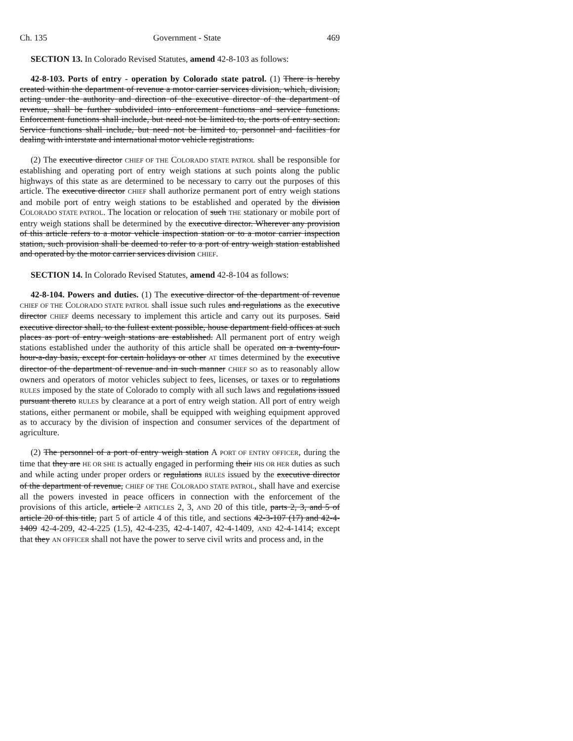Ch. 135 Government - State 469
SECTION 13. In Colorado Revised Statutes, amend 42-8-103 as follows:
42-8-103. Ports of entry - operation by Colorado state patrol. (1) There is hereby created within the department of revenue a motor carrier services division, which, division, acting under the authority and direction of the executive director of the department of revenue, shall be further subdivided into enforcement functions and service functions. Enforcement functions shall include, but need not be limited to, the ports of entry section. Service functions shall include, but need not be limited to, personnel and facilities for dealing with interstate and international motor vehicle registrations.
(2) The executive director CHIEF OF THE COLORADO STATE PATROL shall be responsible for establishing and operating port of entry weigh stations at such points along the public highways of this state as are determined to be necessary to carry out the purposes of this article. The executive director CHIEF shall authorize permanent port of entry weigh stations and mobile port of entry weigh stations to be established and operated by the division COLORADO STATE PATROL. The location or relocation of such THE stationary or mobile port of entry weigh stations shall be determined by the executive director. Wherever any provision of this article refers to a motor vehicle inspection station or to a motor carrier inspection station, such provision shall be deemed to refer to a port of entry weigh station established and operated by the motor carrier services division CHIEF.
SECTION 14. In Colorado Revised Statutes, amend 42-8-104 as follows:
42-8-104. Powers and duties. (1) The executive director of the department of revenue CHIEF OF THE COLORADO STATE PATROL shall issue such rules and regulations as the executive director CHIEF deems necessary to implement this article and carry out its purposes. Said executive director shall, to the fullest extent possible, house department field offices at such places as port of entry weigh stations are established. All permanent port of entry weigh stations established under the authority of this article shall be operated on a twenty-four-hour-a-day basis, except for certain holidays or other AT times determined by the executive director of the department of revenue and in such manner CHIEF SO as to reasonably allow owners and operators of motor vehicles subject to fees, licenses, or taxes or to regulations RULES imposed by the state of Colorado to comply with all such laws and regulations issued pursuant thereto RULES by clearance at a port of entry weigh station. All port of entry weigh stations, either permanent or mobile, shall be equipped with weighing equipment approved as to accuracy by the division of inspection and consumer services of the department of agriculture.
(2) The personnel of a port of entry weigh station A PORT OF ENTRY OFFICER, during the time that they are HE OR SHE IS actually engaged in performing their HIS OR HER duties as such and while acting under proper orders or regulations RULES issued by the executive director of the department of revenue, CHIEF OF THE COLORADO STATE PATROL, shall have and exercise all the powers invested in peace officers in connection with the enforcement of the provisions of this article, article 2 ARTICLES 2, 3, AND 20 of this title, parts 2, 3, and 5 of article 20 of this title, part 5 of article 4 of this title, and sections 42-3-107 (17) and 42-4-1409 42-4-209, 42-4-225 (1.5), 42-4-235, 42-4-1407, 42-4-1409, AND 42-4-1414; except that they AN OFFICER shall not have the power to serve civil writs and process and, in the